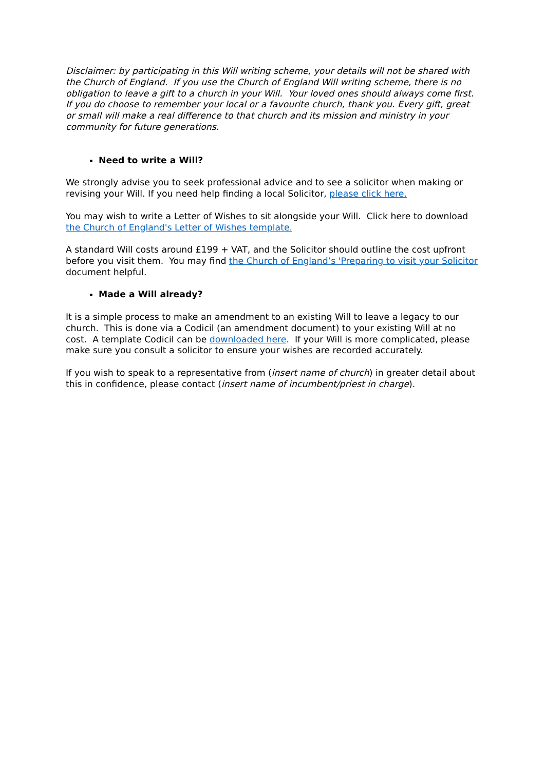Disclaimer: by participating in this Will writing scheme, your details will not be shared with the Church of England. If you use the Church of England Will writing scheme, there is no obligation to leave a gift to a church in your Will. Your loved ones should always come first. If you do choose to remember your local or a favourite church, thank you. Every gift, great or small will make a real difference to that church and its mission and ministry in your community for future generations.
Need to write a Will?
We strongly advise you to seek professional advice and to see a solicitor when making or revising your Will. If you need help finding a local Solicitor, please click here.
You may wish to write a Letter of Wishes to sit alongside your Will. Click here to download the Church of England's Letter of Wishes template.
A standard Will costs around £199 + VAT, and the Solicitor should outline the cost upfront before you visit them. You may find the Church of England’s 'Preparing to visit your Solicitor document helpful.
Made a Will already?
It is a simple process to make an amendment to an existing Will to leave a legacy to our church. This is done via a Codicil (an amendment document) to your existing Will at no cost. A template Codicil can be downloaded here. If your Will is more complicated, please make sure you consult a solicitor to ensure your wishes are recorded accurately.
If you wish to speak to a representative from (insert name of church) in greater detail about this in confidence, please contact (insert name of incumbent/priest in charge).